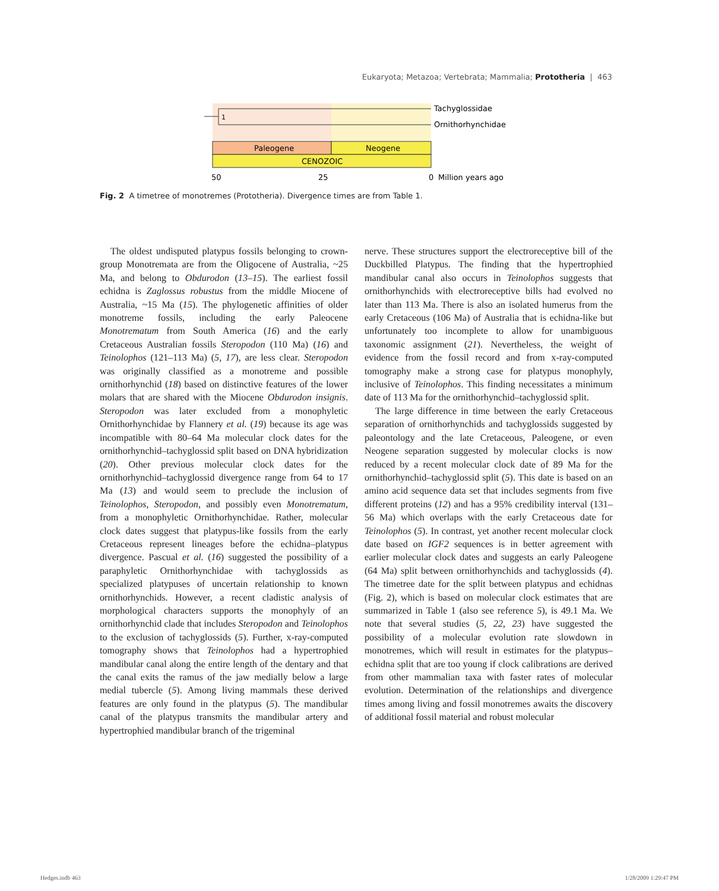Eukaryota; Metazoa; Vertebrata; Mammalia; Prototheria | 463
1
Tachyglossidae
Ornithorhynchidae
Paleogene
Neogene
CENOZOIC
50
25
0
Million years ago
Fig. 2 A timetree of monotremes (Prototheria). Divergence times are from Table 1.
The oldest undisputed platypus fossils belonging to crown-group Monotremata are from the Oligocene of Australia, ~25 Ma, and belong to Obdurodon (13–15). The earliest fossil echidna is Zaglossus robustus from the middle Miocene of Australia, ~15 Ma (15). The phylogenetic affinities of older monotreme fossils, including the early Paleocene Monotrematum from South America (16) and the early Cretaceous Australian fossils Steropodon (110 Ma) (16) and Teinolophos (121–113 Ma) (5, 17), are less clear. Steropodon was originally classified as a monotreme and possible ornithorhynchid (18) based on distinctive features of the lower molars that are shared with the Miocene Obdurodon insignis. Steropodon was later excluded from a monophyletic Ornithorhynchidae by Flannery et al. (19) because its age was incompatible with 80–64 Ma molecular clock dates for the ornithorhynchid–tachyglossid split based on DNA hybridization (20). Other previous molecular clock dates for the ornithorhynchid–tachyglossid divergence range from 64 to 17 Ma (13) and would seem to preclude the inclusion of Teinolophos, Steropodon, and possibly even Monotrematum, from a monophyletic Ornithorhynchidae. Rather, molecular clock dates suggest that platypus-like fossils from the early Cretaceous represent lineages before the echidna–platypus divergence. Pascual et al. (16) suggested the possibility of a paraphyletic Ornithorhynchidae with tachyglossids as specialized platypuses of uncertain relationship to known ornithorhynchids. However, a recent cladistic analysis of morphological characters supports the monophyly of an ornithorhynchid clade that includes Steropodon and Teinolophos to the exclusion of tachyglossids (5). Further, x-ray-computed tomography shows that Teinolophos had a hypertrophied mandibular canal along the entire length of the dentary and that the canal exits the ramus of the jaw medially below a large medial tubercle (5). Among living mammals these derived features are only found in the platypus (5). The mandibular canal of the platypus transmits the mandibular artery and hypertrophied mandibular branch of the trigeminal
nerve. These structures support the electroreceptive bill of the Duckbilled Platypus. The finding that the hypertrophied mandibular canal also occurs in Teinolophos suggests that ornithorhynchids with electroreceptive bills had evolved no later than 113 Ma. There is also an isolated humerus from the early Cretaceous (106 Ma) of Australia that is echidna-like but unfortunately too incomplete to allow for unambiguous taxonomic assignment (21). Nevertheless, the weight of evidence from the fossil record and from x-ray-computed tomography make a strong case for platypus monophyly, inclusive of Teinolophos. This finding necessitates a minimum date of 113 Ma for the ornithorhynchid–tachyglossid split.
The large difference in time between the early Cretaceous separation of ornithorhynchids and tachyglossids suggested by paleontology and the late Cretaceous, Paleogene, or even Neogene separation suggested by molecular clocks is now reduced by a recent molecular clock date of 89 Ma for the ornithorhynchid–tachyglossid split (5). This date is based on an amino acid sequence data set that includes segments from five different proteins (12) and has a 95% credibility interval (131–56 Ma) which overlaps with the early Cretaceous date for Teinolophos (5). In contrast, yet another recent molecular clock date based on IGF2 sequences is in better agreement with earlier molecular clock dates and suggests an early Paleogene (64 Ma) split between ornithorhynchids and tachyglossids (4). The timetree date for the split between platypus and echidnas (Fig. 2), which is based on molecular clock estimates that are summarized in Table 1 (also see reference 5), is 49.1 Ma. We note that several studies (5, 22, 23) have suggested the possibility of a molecular evolution rate slowdown in monotremes, which will result in estimates for the platypus–echidna split that are too young if clock calibrations are derived from other mammalian taxa with faster rates of molecular evolution. Determination of the relationships and divergence times among living and fossil monotremes awaits the discovery of additional fossil material and robust molecular
Hedges.indb 463 1/28/2009 1:29:47 PM